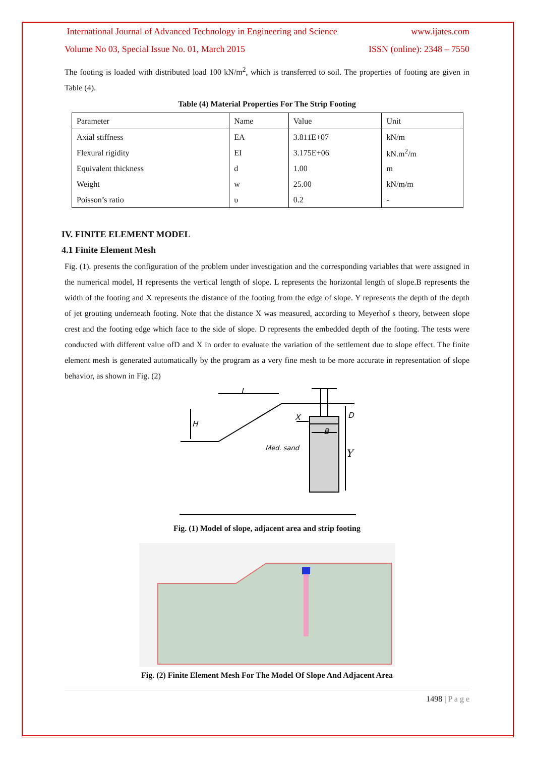International Journal of Advanced Technology in Engineering and Science www.ijates.com
Volume No 03, Special Issue No. 01, March 2015 ISSN (online): 2348 – 7550
The footing is loaded with distributed load 100 kN/m<sup>2</sup>, which is transferred to soil. The properties of footing are given in Table (4).
Table (4) Material Properties For The Strip Footing
| Parameter | Name | Value | Unit |
| Axial stiffness | EA | 3.811E+07 | kN/m |
| Flexural rigidity | EI | 3.175E+06 | kN.m<sup>2</sup>/m |
| Equivalent thickness | d | 1.00 | m |
| Weight | w | 25.00 | kN/m/m |
| Poisson’s ratio | υ | 0.2 | - |
IV. FINITE ELEMENT MODEL
4.1 Finite Element Mesh
Fig. (1). presents the configuration of the problem under investigation and the corresponding variables that were assigned in the numerical model, H represents the vertical length of slope. L represents the horizontal length of slope.B represents the width of the footing and X represents the distance of the footing from the edge of slope. Y represents the depth of the depth of jet grouting underneath footing. Note that the distance X was measured, according to Meyerhof s theory, between slope crest and the footing edge which face to the side of slope. D represents the embedded depth of the footing. The tests were conducted with different value ofD and X in order to evaluate the variation of the settlement due to slope effect. The finite element mesh is generated automatically by the program as a very fine mesh to be more accurate in representation of slope behavior, as shown in Fig. (2)
L
H
X
D
B
Med. sand
Y
Fig. (1) Model of slope, adjacent area and strip footing
Fig. (2) Finite Element Mesh For The Model Of Slope And Adjacent Area
1498 | P a g e